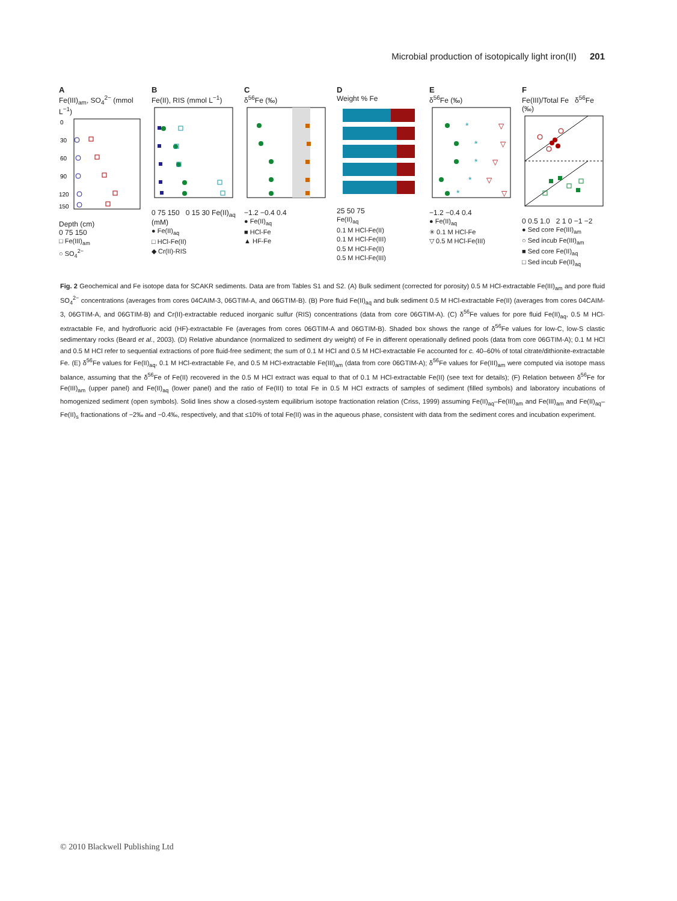Microbial production of isotopically light iron(II) 201
A
Fe(III)<sub>am</sub>, SO<sub>4</sub><sup>2−</sup> (mmol L<sup>−1</sup>)
0
30
60
90
120
150
Depth (cm)
0 75 150
□ Fe(III)<sub>am</sub>
○ SO<sub>4</sub><sup>2−</sup>
B
Fe(II), RIS (mmol L<sup>−1</sup>)
0 75 150 0 15 30 Fe(II)<sub>aq</sub> (mM)
● Fe(II)<sub>aq</sub>
□ HCl-Fe(II)
◆ Cr(II)-RIS
C
δ<sup>56</sup>Fe (‰)
−1.2 −0.4 0.4
● Fe(II)<sub>aq</sub>
■ HCl-Fe
▲ HF-Fe
D
Weight % Fe
25 50 75
Fe(II)<sub>aq</sub>
0.1 M HCl-Fe(II)
0.1 M HCl-Fe(III)
0.5 M HCl-Fe(II)
0.5 M HCl-Fe(III)
E
δ<sup>56</sup>Fe (‰)
*
*
*
*
*
▽
▽
▽
▽
▽
−1.2 −0.4 0.4
● Fe(II)<sub>aq</sub>
✳ 0.1 M HCl-Fe
▽ 0.5 M HCl-Fe(III)
F
Fe(III)/Total Fe δ<sup>56</sup>Fe (‰)
0 0.5 1.0 2 1 0 −1 −2
● Sed core Fe(III)<sub>am</sub>
○ Sed incub Fe(III)<sub>am</sub>
■ Sed core Fe(II)<sub>aq</sub>
□ Sed incub Fe(II)<sub>aq</sub>
Fig. 2 Geochemical and Fe isotope data for SCAKR sediments. Data are from Tables S1 and S2. (A) Bulk sediment (corrected for porosity) 0.5 M HCl-extractable Fe(III)<sub>am</sub> and pore fluid SO<sub>4</sub><sup>2−</sup> concentrations (averages from cores 04CAIM-3, 06GTIM-A, and 06GTIM-B). (B) Pore fluid Fe(II)<sub>aq</sub> and bulk sediment 0.5 M HCl-extractable Fe(II) (averages from cores 04CAIM-3, 06GTIM-A, and 06GTIM-B) and Cr(II)-extractable reduced inorganic sulfur (RIS) concentrations (data from core 06GTIM-A). (C) δ<sup>56</sup>Fe values for pore fluid Fe(II)<sub>aq</sub>, 0.5 M HCl-extractable Fe, and hydrofluoric acid (HF)-extractable Fe (averages from cores 06GTIM-A and 06GTIM-B). Shaded box shows the range of δ<sup>56</sup>Fe values for low-C, low-S clastic sedimentary rocks (Beard et al., 2003). (D) Relative abundance (normalized to sediment dry weight) of Fe in different operationally defined pools (data from core 06GTIM-A); 0.1 M HCl and 0.5 M HCl refer to sequential extractions of pore fluid-free sediment; the sum of 0.1 M HCl and 0.5 M HCl-extractable Fe accounted for c. 40–60% of total citrate/dithionite-extractable Fe. (E) δ<sup>56</sup>Fe values for Fe(II)<sub>aq</sub>, 0.1 M HCl-extractable Fe, and 0.5 M HCl-extractable Fe(III)<sub>am</sub> (data from core 06GTIM-A); δ<sup>56</sup>Fe values for Fe(III)<sub>am</sub> were computed via isotope mass balance, assuming that the δ<sup>56</sup>Fe of Fe(II) recovered in the 0.5 M HCl extract was equal to that of 0.1 M HCl-extractable Fe(II) (see text for details); (F) Relation between δ<sup>56</sup>Fe for Fe(III)<sub>am</sub> (upper panel) and Fe(II)<sub>aq</sub> (lower panel) and the ratio of Fe(III) to total Fe in 0.5 M HCl extracts of samples of sediment (filled symbols) and laboratory incubations of homogenized sediment (open symbols). Solid lines show a closed-system equilibrium isotope fractionation relation (Criss, 1999) assuming Fe(II)<sub>aq</sub>–Fe(III)<sub>am</sub> and Fe(III)<sub>am</sub> and Fe(II)<sub>aq</sub>–Fe(II)<sub>s</sub> fractionations of −2‰ and −0.4‰, respectively, and that ≤10% of total Fe(II) was in the aqueous phase, consistent with data from the sediment cores and incubation experiment.
© 2010 Blackwell Publishing Ltd